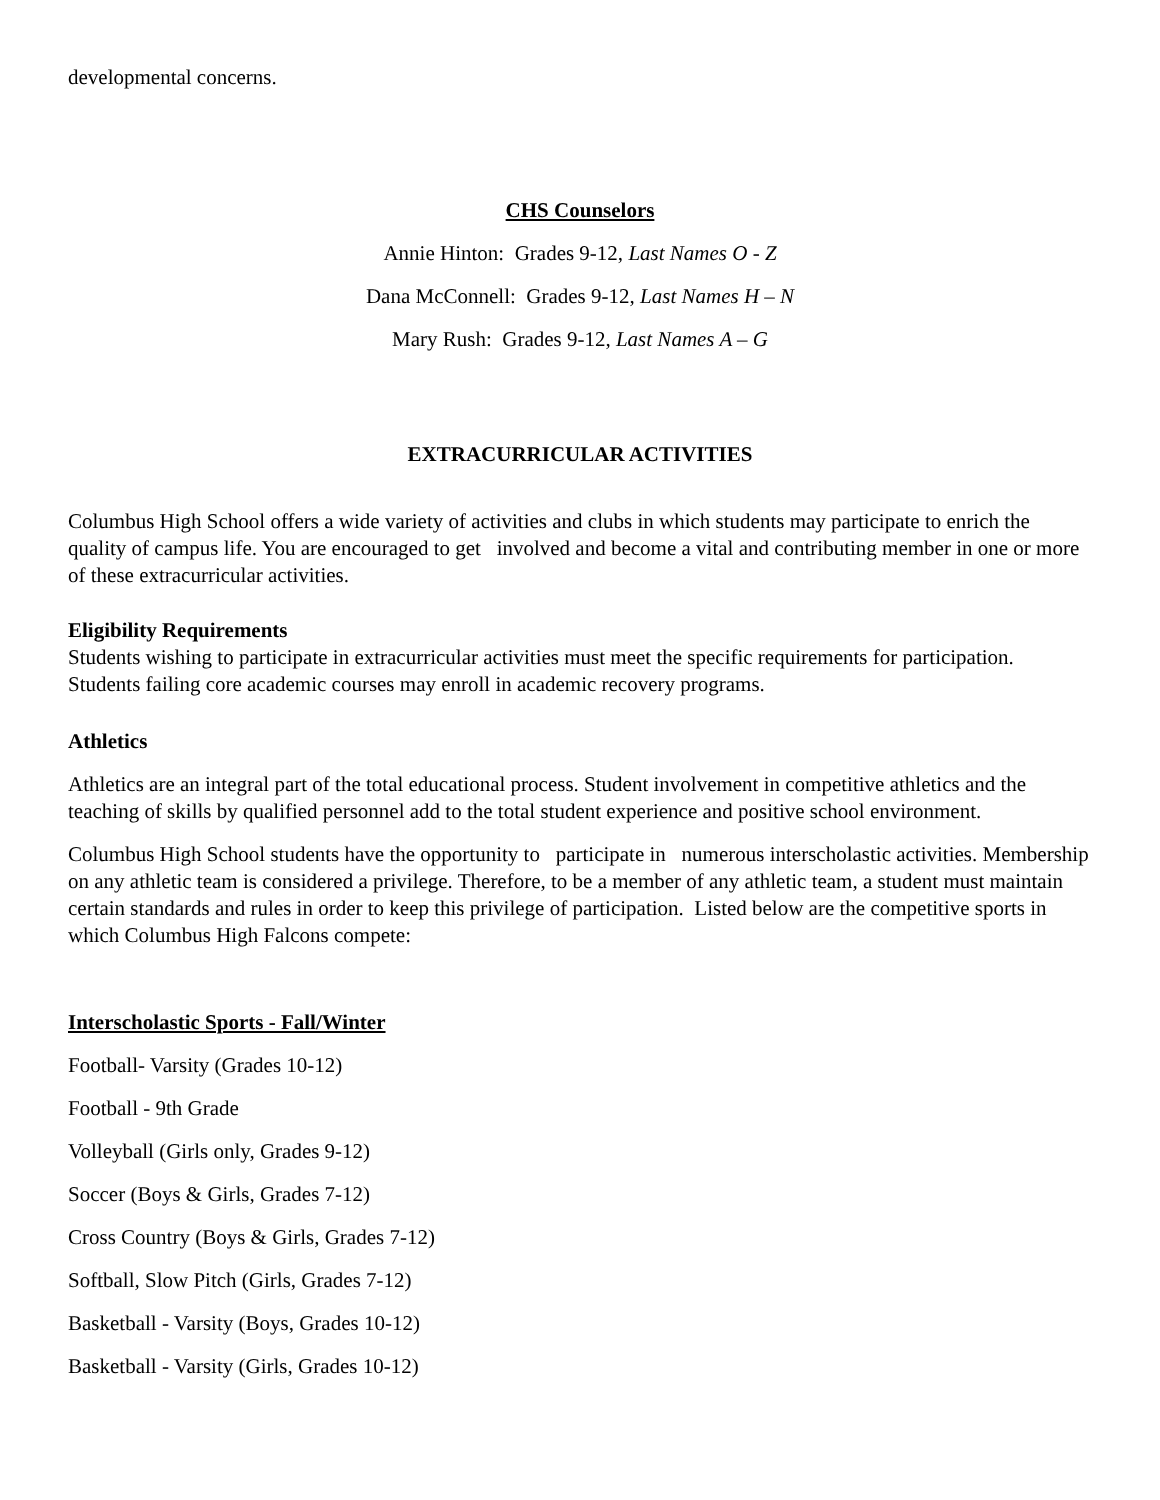developmental concerns.
CHS Counselors
Annie Hinton: Grades 9-12, Last Names O - Z
Dana McConnell: Grades 9-12, Last Names H – N
Mary Rush: Grades 9-12, Last Names A – G
EXTRACURRICULAR ACTIVITIES
Columbus High School offers a wide variety of activities and clubs in which students may participate to enrich the quality of campus life. You are encouraged to get involved and become a vital and contributing member in one or more of these extracurricular activities.
Eligibility Requirements
Students wishing to participate in extracurricular activities must meet the specific requirements for participation. Students failing core academic courses may enroll in academic recovery programs.
Athletics
Athletics are an integral part of the total educational process. Student involvement in competitive athletics and the teaching of skills by qualified personnel add to the total student experience and positive school environment.
Columbus High School students have the opportunity to participate in numerous interscholastic activities. Membership on any athletic team is considered a privilege. Therefore, to be a member of any athletic team, a student must maintain certain standards and rules in order to keep this privilege of participation. Listed below are the competitive sports in which Columbus High Falcons compete:
Interscholastic Sports - Fall/Winter
Football- Varsity (Grades 10-12)
Football - 9th Grade
Volleyball (Girls only, Grades 9-12)
Soccer (Boys & Girls, Grades 7-12)
Cross Country (Boys & Girls, Grades 7-12)
Softball, Slow Pitch (Girls, Grades 7-12)
Basketball - Varsity (Boys, Grades 10-12)
Basketball - Varsity (Girls, Grades 10-12)